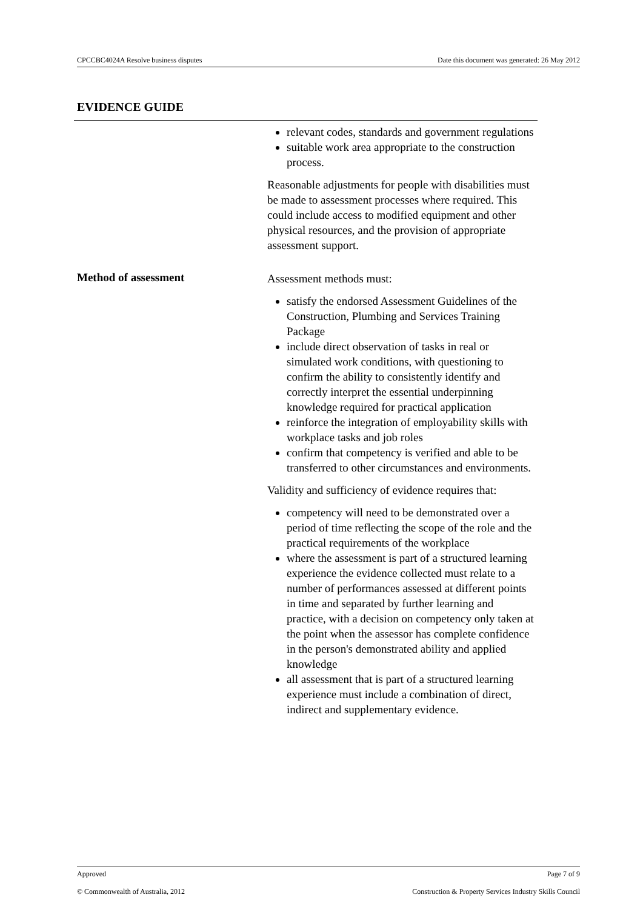CPCCBC4024A Resolve business disputes Date this document was generated: 26 May 2012
EVIDENCE GUIDE
relevant codes, standards and government regulations
suitable work area appropriate to the construction process.
Reasonable adjustments for people with disabilities must be made to assessment processes where required. This could include access to modified equipment and other physical resources, and the provision of appropriate assessment support.
Method of assessment
Assessment methods must:
satisfy the endorsed Assessment Guidelines of the Construction, Plumbing and Services Training Package
include direct observation of tasks in real or simulated work conditions, with questioning to confirm the ability to consistently identify and correctly interpret the essential underpinning knowledge required for practical application
reinforce the integration of employability skills with workplace tasks and job roles
confirm that competency is verified and able to be transferred to other circumstances and environments.
Validity and sufficiency of evidence requires that:
competency will need to be demonstrated over a period of time reflecting the scope of the role and the practical requirements of the workplace
where the assessment is part of a structured learning experience the evidence collected must relate to a number of performances assessed at different points in time and separated by further learning and practice, with a decision on competency only taken at the point when the assessor has complete confidence in the person's demonstrated ability and applied knowledge
all assessment that is part of a structured learning experience must include a combination of direct, indirect and supplementary evidence.
Approved Page 7 of 9
© Commonwealth of Australia, 2012 Construction & Property Services Industry Skills Council